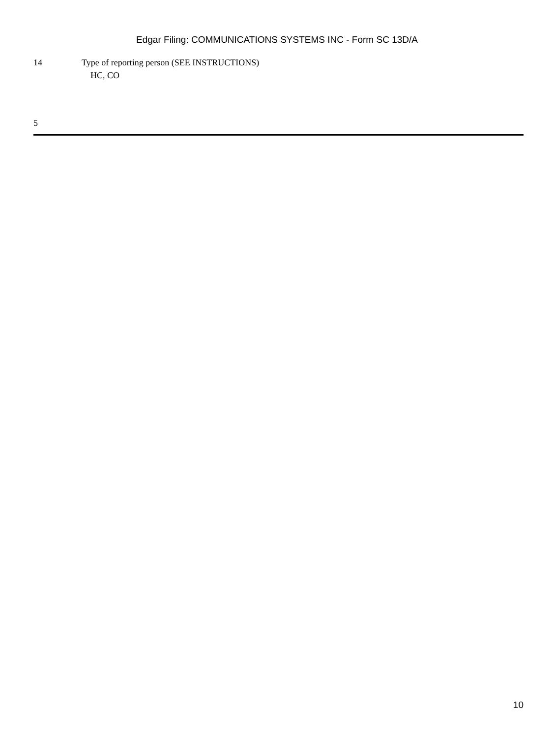Edgar Filing: COMMUNICATIONS SYSTEMS INC - Form SC 13D/A
14 Type of reporting person (SEE INSTRUCTIONS)
HC, CO
5
10